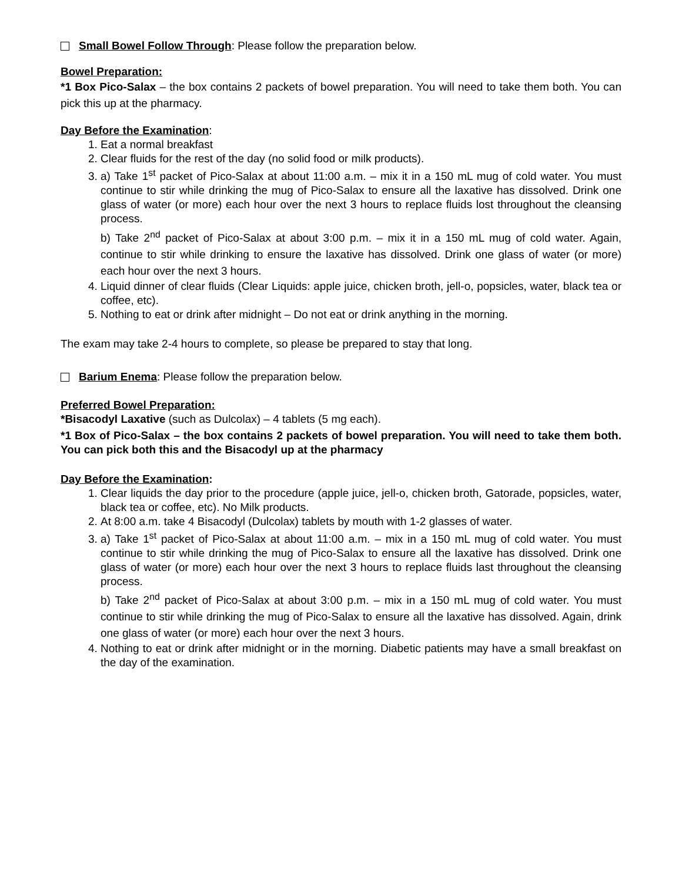Small Bowel Follow Through: Please follow the preparation below.
Bowel Preparation:
*1 Box Pico-Salax – the box contains 2 packets of bowel preparation. You will need to take them both. You can pick this up at the pharmacy.
Day Before the Examination:
1. Eat a normal breakfast
2. Clear fluids for the rest of the day (no solid food or milk products).
3. a) Take 1<sup>st</sup> packet of Pico-Salax at about 11:00 a.m. – mix it in a 150 mL mug of cold water. You must continue to stir while drinking the mug of Pico-Salax to ensure all the laxative has dissolved. Drink one glass of water (or more) each hour over the next 3 hours to replace fluids lost throughout the cleansing process.
b) Take 2<sup>nd</sup> packet of Pico-Salax at about 3:00 p.m. – mix it in a 150 mL mug of cold water. Again, continue to stir while drinking to ensure the laxative has dissolved. Drink one glass of water (or more) each hour over the next 3 hours.
4. Liquid dinner of clear fluids (Clear Liquids: apple juice, chicken broth, jell-o, popsicles, water, black tea or coffee, etc).
5. Nothing to eat or drink after midnight – Do not eat or drink anything in the morning.
The exam may take 2-4 hours to complete, so please be prepared to stay that long.
Barium Enema: Please follow the preparation below.
Preferred Bowel Preparation:
*Bisacodyl Laxative (such as Dulcolax) – 4 tablets (5 mg each).
*1 Box of Pico-Salax – the box contains 2 packets of bowel preparation. You will need to take them both. You can pick both this and the Bisacodyl up at the pharmacy
Day Before the Examination:
1. Clear liquids the day prior to the procedure (apple juice, jell-o, chicken broth, Gatorade, popsicles, water, black tea or coffee, etc). No Milk products.
2. At 8:00 a.m. take 4 Bisacodyl (Dulcolax) tablets by mouth with 1-2 glasses of water.
3. a) Take 1<sup>st</sup> packet of Pico-Salax at about 11:00 a.m. – mix in a 150 mL mug of cold water. You must continue to stir while drinking the mug of Pico-Salax to ensure all the laxative has dissolved. Drink one glass of water (or more) each hour over the next 3 hours to replace fluids last throughout the cleansing process.
b) Take 2<sup>nd</sup> packet of Pico-Salax at about 3:00 p.m. – mix in a 150 mL mug of cold water. You must continue to stir while drinking the mug of Pico-Salax to ensure all the laxative has dissolved. Again, drink one glass of water (or more) each hour over the next 3 hours.
4. Nothing to eat or drink after midnight or in the morning. Diabetic patients may have a small breakfast on the day of the examination.